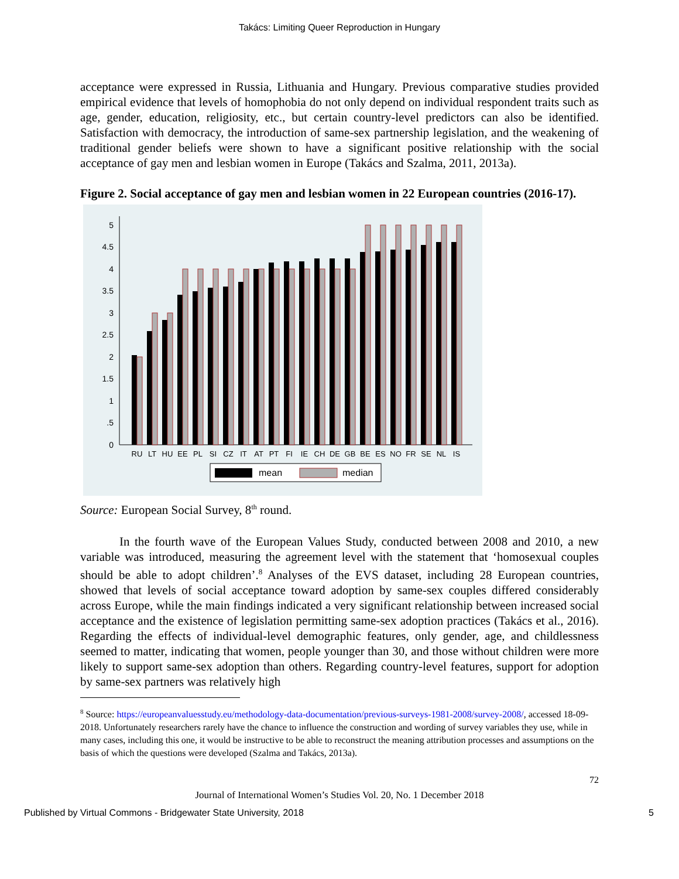Takács: Limiting Queer Reproduction in Hungary
acceptance were expressed in Russia, Lithuania and Hungary. Previous comparative studies provided empirical evidence that levels of homophobia do not only depend on individual respondent traits such as age, gender, education, religiosity, etc., but certain country-level predictors can also be identified. Satisfaction with democracy, the introduction of same-sex partnership legislation, and the weakening of traditional gender beliefs were shown to have a significant positive relationship with the social acceptance of gay men and lesbian women in Europe (Takács and Szalma, 2011, 2013a).
Figure 2. Social acceptance of gay men and lesbian women in 22 European countries (2016-17).
0
.5
1
1.5
2
2.5
3
3.5
4
4.5
5
RU
LT
HU
EE
PL
SI
CZ
IT
AT
PT
FI
IE
CH
DE
GB
BE
ES
NO
FR
SE
NL
IS
mean
median
Source: European Social Survey, 8<sup>th</sup> round.
In the fourth wave of the European Values Study, conducted between 2008 and 2010, a new variable was introduced, measuring the agreement level with the statement that ‘homosexual couples should be able to adopt children’.<sup>8</sup> Analyses of the EVS dataset, including 28 European countries, showed that levels of social acceptance toward adoption by same-sex couples differed considerably across Europe, while the main findings indicated a very significant relationship between increased social acceptance and the existence of legislation permitting same-sex adoption practices (Takács et al., 2016). Regarding the effects of individual-level demographic features, only gender, age, and childlessness seemed to matter, indicating that women, people younger than 30, and those without children were more likely to support same-sex adoption than others. Regarding country-level features, support for adoption by same-sex partners was relatively high
<sup>8</sup> Source: https://europeanvaluesstudy.eu/methodology-data-documentation/previous-surveys-1981-2008/survey-2008/, accessed 18-09-2018. Unfortunately researchers rarely have the chance to influence the construction and wording of survey variables they use, while in many cases, including this one, it would be instructive to be able to reconstruct the meaning attribution processes and assumptions on the basis of which the questions were developed (Szalma and Takács, 2013a).
72
Journal of International Women’s Studies Vol. 20, No. 1 December 2018
Published by Virtual Commons - Bridgewater State University, 2018 5